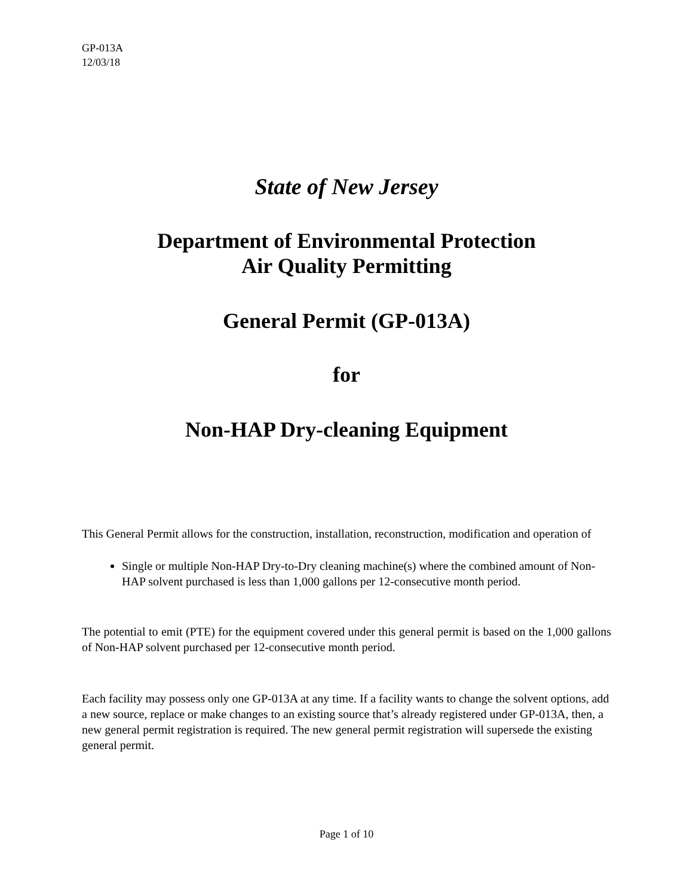GP-013A
12/03/18
State of New Jersey
Department of Environmental Protection
Air Quality Permitting
General Permit (GP-013A)
for
Non-HAP Dry-cleaning Equipment
This General Permit allows for the construction, installation, reconstruction, modification and operation of
Single or multiple Non-HAP Dry-to-Dry cleaning machine(s) where the combined amount of Non-HAP solvent purchased is less than 1,000 gallons per 12-consecutive month period.
The potential to emit (PTE) for the equipment covered under this general permit is based on the 1,000 gallons of Non-HAP solvent purchased per 12-consecutive month period.
Each facility may possess only one GP-013A at any time. If a facility wants to change the solvent options, add a new source, replace or make changes to an existing source that’s already registered under GP-013A, then, a new general permit registration is required. The new general permit registration will supersede the existing general permit.
Page 1 of 10